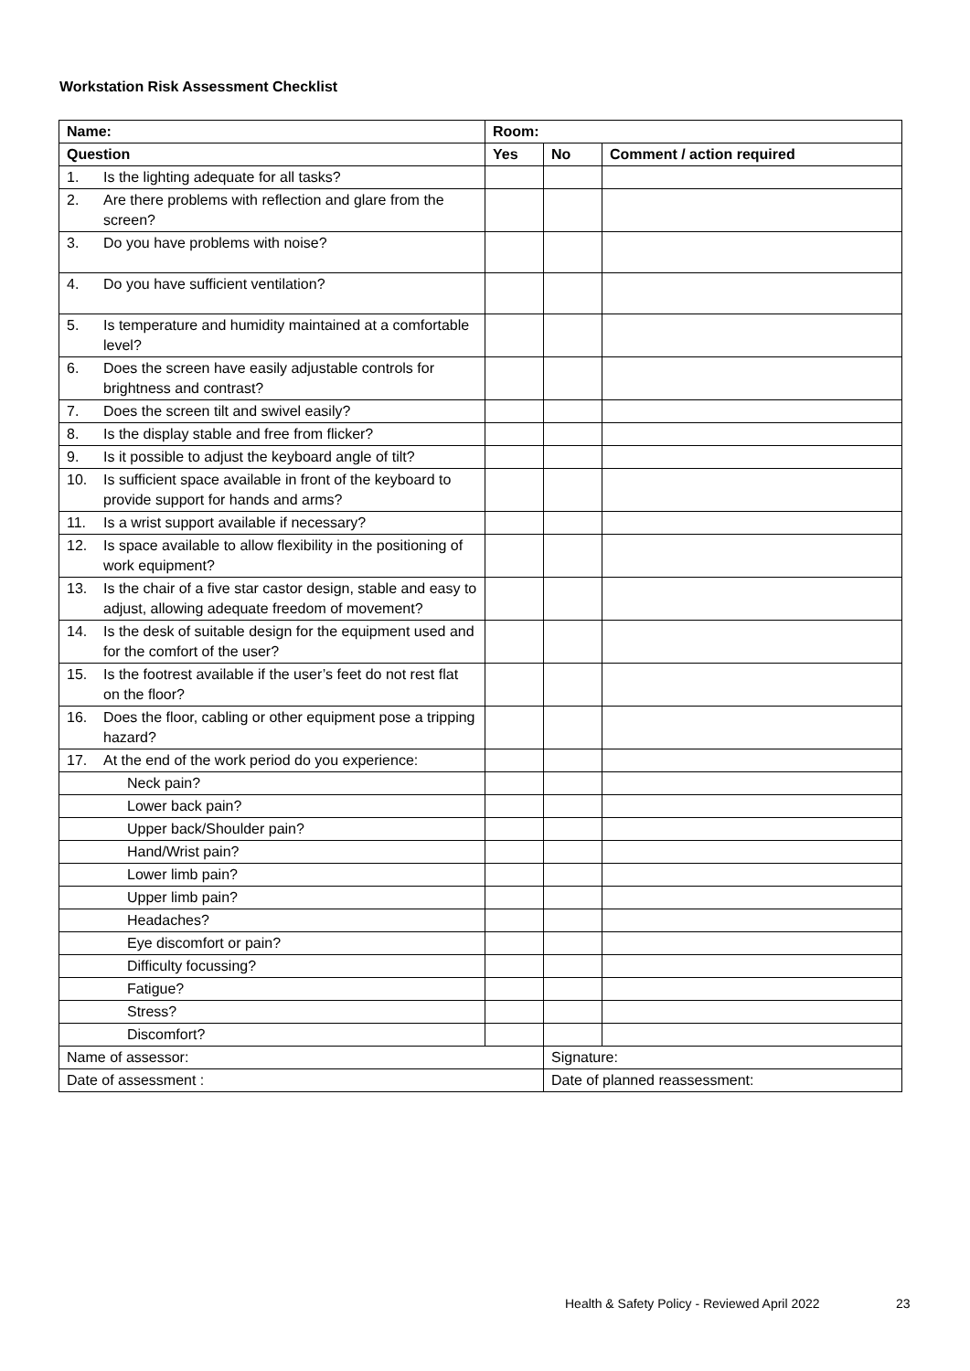Workstation Risk Assessment Checklist
| Name: | Room: | | |
| --- | --- | --- | --- |
| Question | Yes | No | Comment / action required |
| 1. Is the lighting adequate for all tasks? | | | |
| 2. Are there problems with reflection and glare from the screen? | | | |
| 3. Do you have problems with noise? | | | |
| 4. Do you have sufficient ventilation? | | | |
| 5. Is temperature and humidity maintained at a comfortable level? | | | |
| 6. Does the screen have easily adjustable controls for brightness and contrast? | | | |
| 7. Does the screen tilt and swivel easily? | | | |
| 8. Is the display stable and free from flicker? | | | |
| 9. Is it possible to adjust the keyboard angle of tilt? | | | |
| 10. Is sufficient space available in front of the keyboard to provide support for hands and arms? | | | |
| 11. Is a wrist support available if necessary? | | | |
| 12. Is space available to allow flexibility in the positioning of work equipment? | | | |
| 13. Is the chair of a five star castor design, stable and easy to adjust, allowing adequate freedom of movement? | | | |
| 14. Is the desk of suitable design for the equipment used and for the comfort of the user? | | | |
| 15. Is the footrest available if the user’s feet do not rest flat on the floor? | | | |
| 16. Does the floor, cabling or other equipment pose a tripping hazard? | | | |
| 17. At the end of the work period do you experience: | | | |
| Neck pain? | | | |
| Lower back pain? | | | |
| Upper back/Shoulder pain? | | | |
| Hand/Wrist pain? | | | |
| Lower limb pain? | | | |
| Upper limb pain? | | | |
| Headaches? | | | |
| Eye discomfort or pain? | | | |
| Difficulty focussing? | | | |
| Fatigue? | | | |
| Stress? | | | |
| Discomfort? | | | |
| Name of assessor: | | Signature: | |
| Date of assessment : | | Date of planned reassessment: | |
Health & Safety Policy - Reviewed April 2022
23